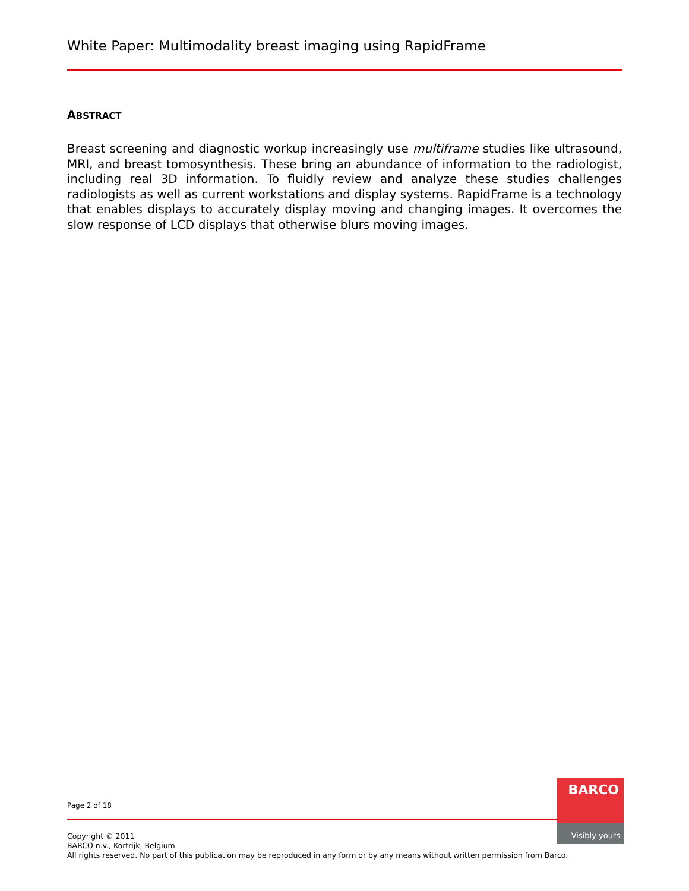White Paper: Multimodality breast imaging using RapidFrame
ABSTRACT
Breast screening and diagnostic workup increasingly use multiframe studies like ultrasound, MRI, and breast tomosynthesis. These bring an abundance of information to the radiologist, including real 3D information. To fluidly review and analyze these studies challenges radiologists as well as current workstations and display systems. RapidFrame is a technology that enables displays to accurately display moving and changing images. It overcomes the slow response of LCD displays that otherwise blurs moving images.
Page 2 of 18
BARCO
Visibly yours
Copyright © 2011
BARCO n.v., Kortrijk, Belgium
All rights reserved. No part of this publication may be reproduced in any form or by any means without written permission from Barco.